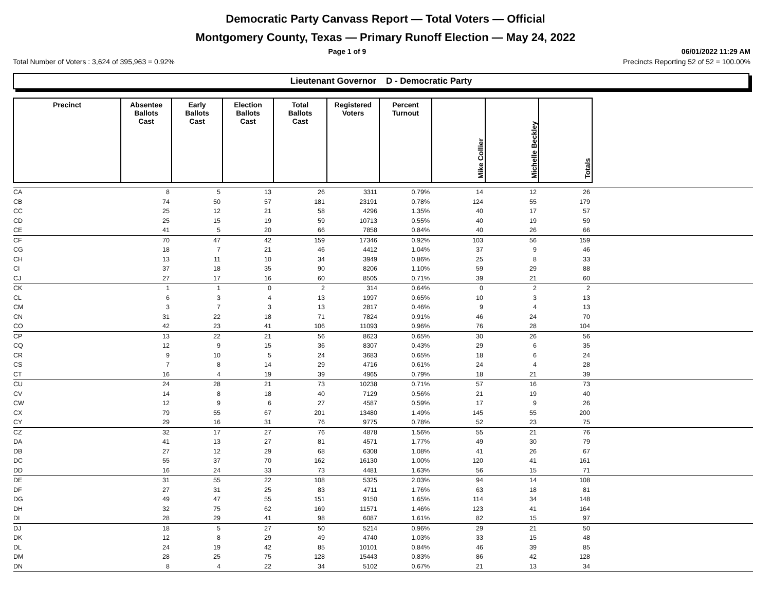Democratic Party Canvass Report — Total Voters — Official
Montgomery County, Texas — Primary Runoff Election — May 24, 2022
Page 1 of 9 06/01/2022 11:29 AM
Total Number of Voters : 3,624 of 395,963 = 0.92% Precincts Reporting 52 of 52 = 100.00%
Lieutenant Governor D - Democratic Party
| Precinct | Absentee Ballots Cast | Early Ballots Cast | Election Ballots Cast | Total Ballots Cast | Registered Voters | Percent Turnout | Mike Collier | Michelle Beckley | Totals | |
| --- | --- | --- | --- | --- | --- | --- | --- | --- | --- | --- |
| CA | 8 | 5 | 13 | 26 | 3311 | 0.79% | 14 | 12 | 26 | |
| CB | 74 | 50 | 57 | 181 | 23191 | 0.78% | 124 | 55 | 179 | |
| CC | 25 | 12 | 21 | 58 | 4296 | 1.35% | 40 | 17 | 57 | |
| CD | 25 | 15 | 19 | 59 | 10713 | 0.55% | 40 | 19 | 59 | |
| CE | 41 | 5 | 20 | 66 | 7858 | 0.84% | 40 | 26 | 66 | |
| CF | 70 | 47 | 42 | 159 | 17346 | 0.92% | 103 | 56 | 159 | |
| CG | 18 | 7 | 21 | 46 | 4412 | 1.04% | 37 | 9 | 46 | |
| CH | 13 | 11 | 10 | 34 | 3949 | 0.86% | 25 | 8 | 33 | |
| CI | 37 | 18 | 35 | 90 | 8206 | 1.10% | 59 | 29 | 88 | |
| CJ | 27 | 17 | 16 | 60 | 8505 | 0.71% | 39 | 21 | 60 | |
| CK | 1 | 1 | 0 | 2 | 314 | 0.64% | 0 | 2 | 2 | |
| CL | 6 | 3 | 4 | 13 | 1997 | 0.65% | 10 | 3 | 13 | |
| CM | 3 | 7 | 3 | 13 | 2817 | 0.46% | 9 | 4 | 13 | |
| CN | 31 | 22 | 18 | 71 | 7824 | 0.91% | 46 | 24 | 70 | |
| CO | 42 | 23 | 41 | 106 | 11093 | 0.96% | 76 | 28 | 104 | |
| CP | 13 | 22 | 21 | 56 | 8623 | 0.65% | 30 | 26 | 56 | |
| CQ | 12 | 9 | 15 | 36 | 8307 | 0.43% | 29 | 6 | 35 | |
| CR | 9 | 10 | 5 | 24 | 3683 | 0.65% | 18 | 6 | 24 | |
| CS | 7 | 8 | 14 | 29 | 4716 | 0.61% | 24 | 4 | 28 | |
| CT | 16 | 4 | 19 | 39 | 4965 | 0.79% | 18 | 21 | 39 | |
| CU | 24 | 28 | 21 | 73 | 10238 | 0.71% | 57 | 16 | 73 | |
| CV | 14 | 8 | 18 | 40 | 7129 | 0.56% | 21 | 19 | 40 | |
| CW | 12 | 9 | 6 | 27 | 4587 | 0.59% | 17 | 9 | 26 | |
| CX | 79 | 55 | 67 | 201 | 13480 | 1.49% | 145 | 55 | 200 | |
| CY | 29 | 16 | 31 | 76 | 9775 | 0.78% | 52 | 23 | 75 | |
| CZ | 32 | 17 | 27 | 76 | 4878 | 1.56% | 55 | 21 | 76 | |
| DA | 41 | 13 | 27 | 81 | 4571 | 1.77% | 49 | 30 | 79 | |
| DB | 27 | 12 | 29 | 68 | 6308 | 1.08% | 41 | 26 | 67 | |
| DC | 55 | 37 | 70 | 162 | 16130 | 1.00% | 120 | 41 | 161 | |
| DD | 16 | 24 | 33 | 73 | 4481 | 1.63% | 56 | 15 | 71 | |
| DE | 31 | 55 | 22 | 108 | 5325 | 2.03% | 94 | 14 | 108 | |
| DF | 27 | 31 | 25 | 83 | 4711 | 1.76% | 63 | 18 | 81 | |
| DG | 49 | 47 | 55 | 151 | 9150 | 1.65% | 114 | 34 | 148 | |
| DH | 32 | 75 | 62 | 169 | 11571 | 1.46% | 123 | 41 | 164 | |
| DI | 28 | 29 | 41 | 98 | 6087 | 1.61% | 82 | 15 | 97 | |
| DJ | 18 | 5 | 27 | 50 | 5214 | 0.96% | 29 | 21 | 50 | |
| DK | 12 | 8 | 29 | 49 | 4740 | 1.03% | 33 | 15 | 48 | |
| DL | 24 | 19 | 42 | 85 | 10101 | 0.84% | 46 | 39 | 85 | |
| DM | 28 | 25 | 75 | 128 | 15443 | 0.83% | 86 | 42 | 128 | |
| DN | 8 | 4 | 22 | 34 | 5102 | 0.67% | 21 | 13 | 34 | |